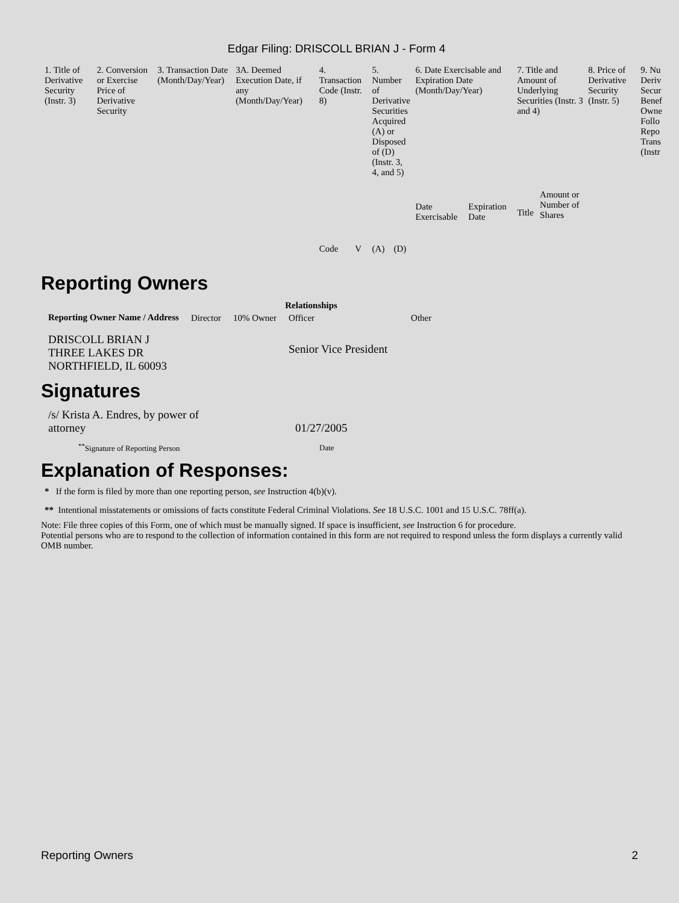Edgar Filing: DRISCOLL BRIAN J - Form 4
| 1. Title of Derivative Security (Instr. 3) | 2. Conversion or Exercise Price of Derivative Security | 3. Transaction Date (Month/Day/Year) | 3A. Deemed Execution Date, if any (Month/Day/Year) | 4. Transaction Code (Instr. 8) | | 5. Number of Derivative Securities Acquired (A) or Disposed of (D) (Instr. 3, 4, and 5) | | 6. Date Exercisable and Expiration Date (Month/Day/Year) | | 7. Title and Amount of Underlying Securities (Instr. 3 and 4) | | 8. Price of Derivative Security (Instr. 5) | 9. Nu Deriv Secur Benef Owne Follo Repo Trans (Instr |
| --- | --- | --- | --- | --- | --- | --- | --- | --- | --- | --- | --- | --- | --- |
| | | | | Code | V | (A) | (D) | Date Exercisable | Expiration Date | Title | Amount or Number of Shares | | |
Reporting Owners
| Reporting Owner Name / Address | Relationships | | | |
| --- | --- | --- | --- | --- |
| | Director | 10% Owner | Officer | Other |
| DRISCOLL BRIAN J THREE LAKES DR NORTHFIELD, IL 60093 | | | Senior Vice President | |
Signatures
| /s/ Krista A. Endres, by power of attorney | 01/27/2005 |
| <sup>**</sup> Signature of Reporting Person | Date |
Explanation of Responses:
* If the form is filed by more than one reporting person, see Instruction 4(b)(v).
** Intentional misstatements or omissions of facts constitute Federal Criminal Violations. See 18 U.S.C. 1001 and 15 U.S.C. 78ff(a).
Note: File three copies of this Form, one of which must be manually signed. If space is insufficient, see Instruction 6 for procedure.
Potential persons who are to respond to the collection of information contained in this form are not required to respond unless the form displays a currently valid OMB number.
Reporting Owners 2